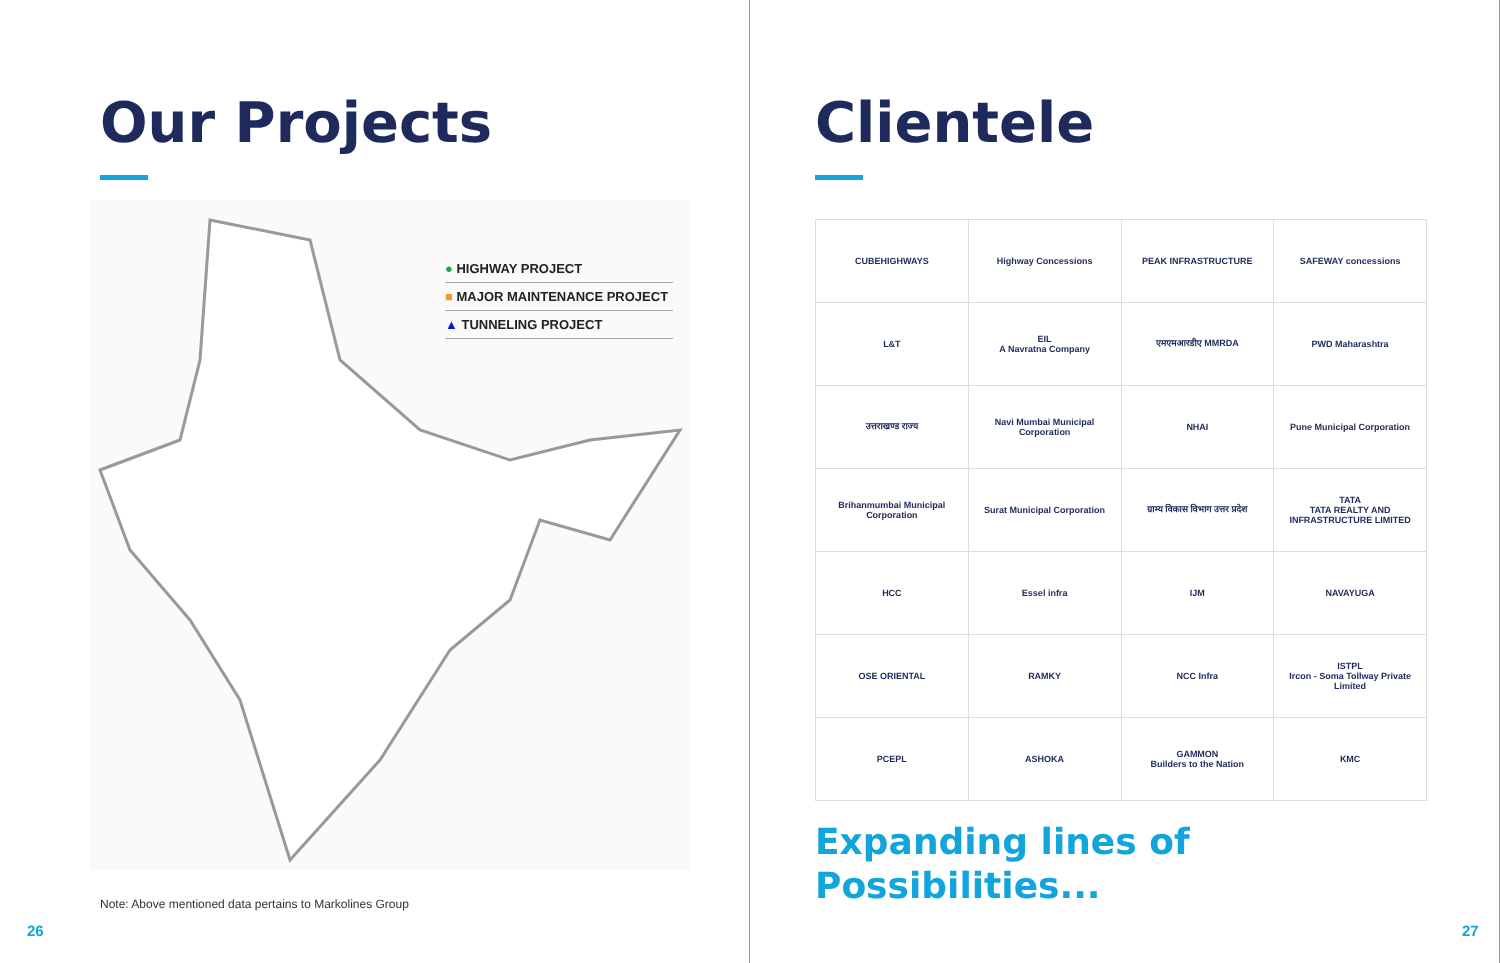Our Projects
● HIGHWAY PROJECT
■ MAJOR MAINTENANCE PROJECT
▲ TUNNELING PROJECT
Note: Above mentioned data pertains to Markolines Group
26
Clientele
| CUBEHIGHWAYS | Highway Concessions | PEAK INFRASTRUCTURE | SAFEWAY concessions |
| L&T | EIL A Navratna Company | एमएमआरडीए MMRDA | PWD Maharashtra |
| उत्तराखण्ड राज्य | Navi Mumbai Municipal Corporation | NHAI | Pune Municipal Corporation |
| Brihanmumbai Municipal Corporation | Surat Municipal Corporation | ग्राम्य विकास विभाग उत्तर प्रदेश | TATA TATA REALTY AND INFRASTRUCTURE LIMITED |
| HCC | Essel infra | IJM | NAVAYUGA |
| OSE ORIENTAL | RAMKY | NCC Infra | ISTPL Ircon - Soma Tollway Private Limited |
| PCEPL | ASHOKA | GAMMON Builders to the Nation | KMC |
Expanding lines of
Possibilities...
27